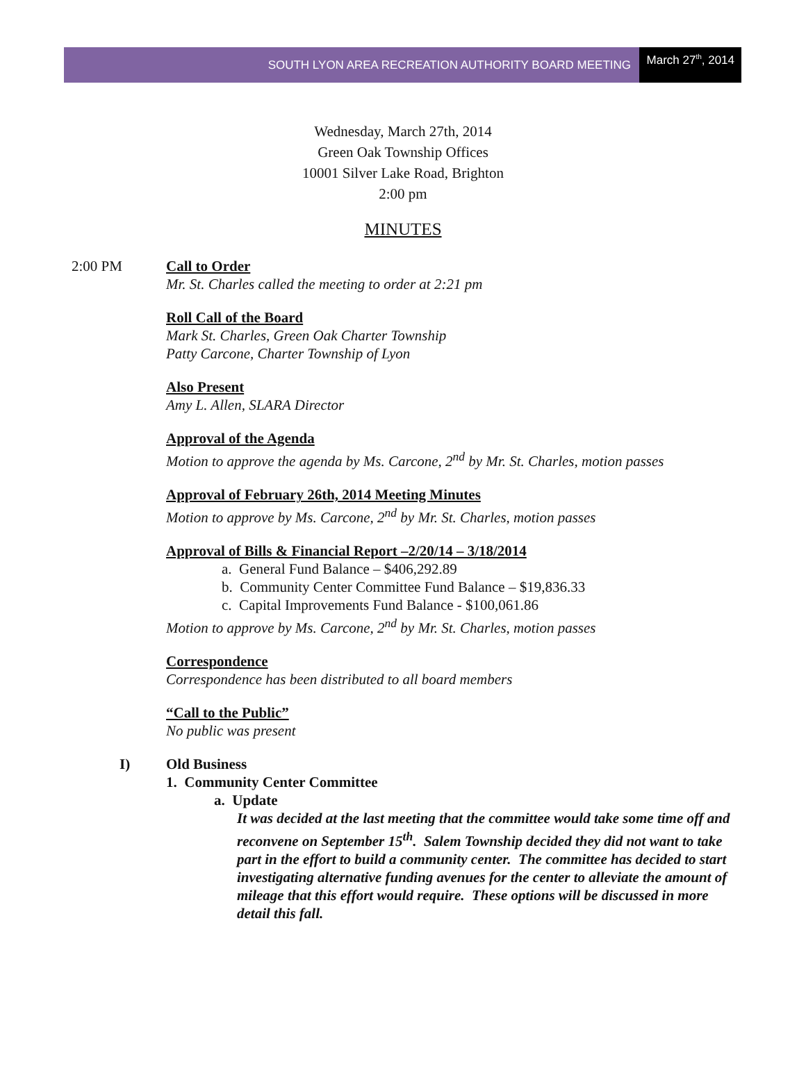SOUTH LYON AREA RECREATION AUTHORITY BOARD MEETING
March 27<sup>th</sup>, 2014
Wednesday, March 27th, 2014
Green Oak Township Offices
10001 Silver Lake Road, Brighton
2:00 pm
MINUTES
2:00 PM Call to Order
Mr. St. Charles called the meeting to order at 2:21 pm
Roll Call of the Board
Mark St. Charles, Green Oak Charter Township
Patty Carcone, Charter Township of Lyon
Also Present
Amy L. Allen, SLARA Director
Approval of the Agenda
Motion to approve the agenda by Ms. Carcone, 2<sup>nd</sup> by Mr. St. Charles, motion passes
Approval of February 26th, 2014 Meeting Minutes
Motion to approve by Ms. Carcone, 2<sup>nd</sup> by Mr. St. Charles, motion passes
Approval of Bills & Financial Report –2/20/14 – 3/18/2014
a. General Fund Balance – $406,292.89
b. Community Center Committee Fund Balance – $19,836.33
c. Capital Improvements Fund Balance - $100,061.86
Motion to approve by Ms. Carcone, 2<sup>nd</sup> by Mr. St. Charles, motion passes
Correspondence
Correspondence has been distributed to all board members
“Call to the Public”
No public was present
I) Old Business
1. Community Center Committee
a. Update
It was decided at the last meeting that the committee would take some time off and reconvene on September 15<sup>th</sup>. Salem Township decided they did not want to take part in the effort to build a community center. The committee has decided to start investigating alternative funding avenues for the center to alleviate the amount of mileage that this effort would require. These options will be discussed in more detail this fall.